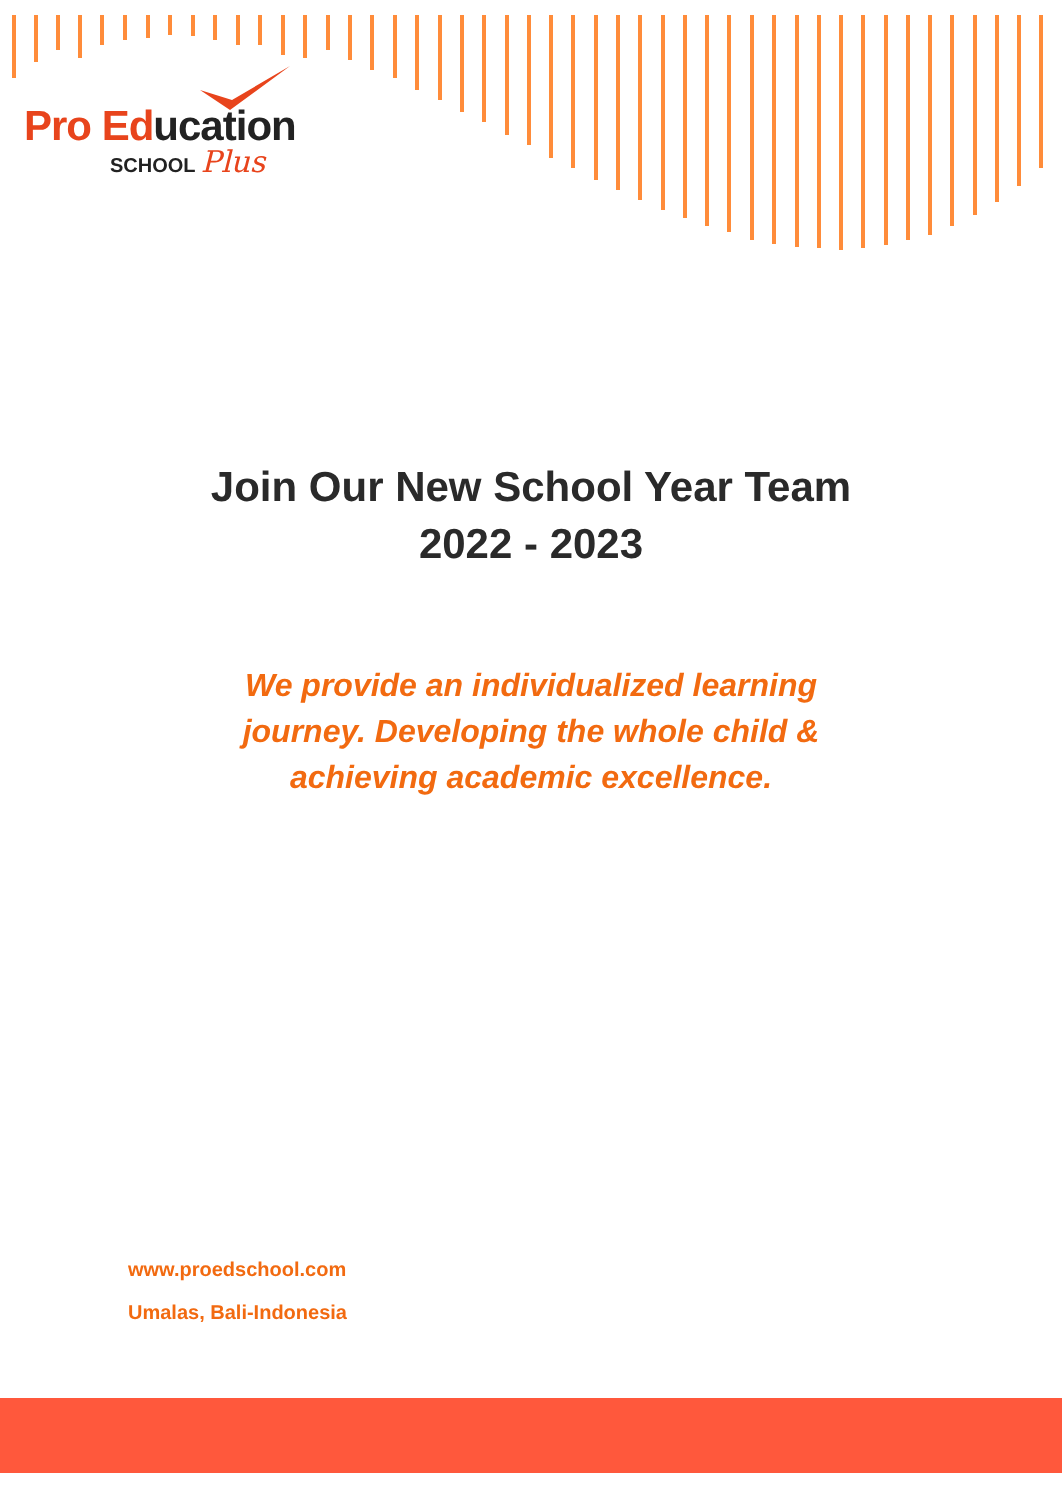Pro Education
SCHOOL Plus
Join Our New School Year Team
2022 - 2023
We provide an individualized learning journey. Developing the whole child & achieving academic excellence.
www.proedschool.com
Umalas, Bali-Indonesia